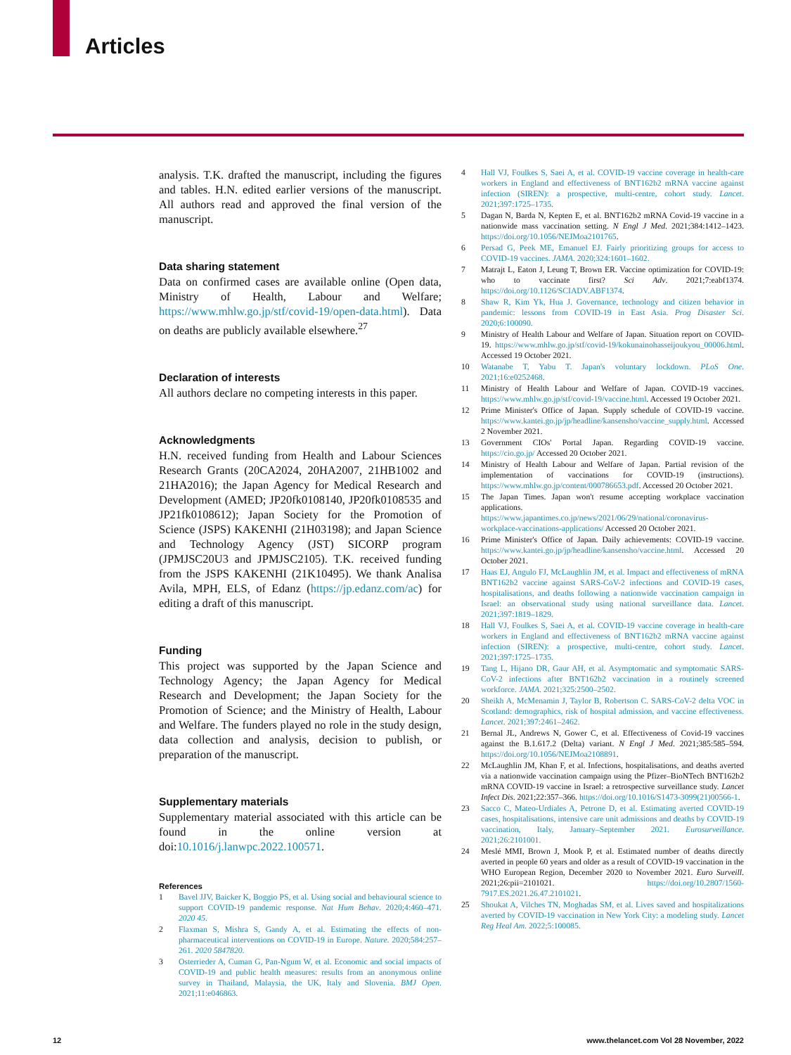Articles
analysis. T.K. drafted the manuscript, including the figures and tables. H.N. edited earlier versions of the manuscript. All authors read and approved the final version of the manuscript.
Data sharing statement
Data on confirmed cases are available online (Open data, Ministry of Health, Labour and Welfare; https://www.mhlw.go.jp/stf/covid-19/open-data.html). Data on deaths are publicly available elsewhere.<sup>27</sup>
Declaration of interests
All authors declare no competing interests in this paper.
Acknowledgments
H.N. received funding from Health and Labour Sciences Research Grants (20CA2024, 20HA2007, 21HB1002 and 21HA2016); the Japan Agency for Medical Research and Development (AMED; JP20fk0108140, JP20fk0108535 and JP21fk0108612); Japan Society for the Promotion of Science (JSPS) KAKENHI (21H03198); and Japan Science and Technology Agency (JST) SICORP program (JPMJSC20U3 and JPMJSC2105). T.K. received funding from the JSPS KAKENHI (21K10495). We thank Analisa Avila, MPH, ELS, of Edanz (https://jp.edanz.com/ac) for editing a draft of this manuscript.
Funding
This project was supported by the Japan Science and Technology Agency; the Japan Agency for Medical Research and Development; the Japan Society for the Promotion of Science; and the Ministry of Health, Labour and Welfare. The funders played no role in the study design, data collection and analysis, decision to publish, or preparation of the manuscript.
Supplementary materials
Supplementary material associated with this article can be found in the online version at doi:10.1016/j.lanwpc.2022.100571.
References
1 Bavel JJV, Baicker K, Boggio PS, et al. Using social and behavioural science to support COVID-19 pandemic response. Nat Hum Behav. 2020;4:460–471. 2020 45.
2 Flaxman S, Mishra S, Gandy A, et al. Estimating the effects of non-pharmaceutical interventions on COVID-19 in Europe. Nature. 2020;584:257–261. 2020 5847820.
3 Osterrieder A, Cuman G, Pan-Ngum W, et al. Economic and social impacts of COVID-19 and public health measures: results from an anonymous online survey in Thailand, Malaysia, the UK, Italy and Slovenia. BMJ Open. 2021;11:e046863.
4 Hall VJ, Foulkes S, Saei A, et al. COVID-19 vaccine coverage in health-care workers in England and effectiveness of BNT162b2 mRNA vaccine against infection (SIREN): a prospective, multi-centre, cohort study. Lancet. 2021;397:1725–1735.
5 Dagan N, Barda N, Kepten E, et al. BNT162b2 mRNA Covid-19 vaccine in a nationwide mass vaccination setting. N Engl J Med. 2021;384:1412–1423. https://doi.org/10.1056/NEJMoa2101765.
6 Persad G, Peek ME, Emanuel EJ. Fairly prioritizing groups for access to COVID-19 vaccines. JAMA. 2020;324:1601–1602.
7 Matrajt L, Eaton J, Leung T, Brown ER. Vaccine optimization for COVID-19: who to vaccinate first? Sci Adv. 2021;7:eabf1374. https://doi.org/10.1126/SCIADV.ABF1374.
8 Shaw R, Kim Yk, Hua J. Governance, technology and citizen behavior in pandemic: lessons from COVID-19 in East Asia. Prog Disaster Sci. 2020;6:100090.
9 Ministry of Health Labour and Welfare of Japan. Situation report on COVID-19. https://www.mhlw.go.jp/stf/covid-19/kokunainohasseijoukyou_00006.html. Accessed 19 October 2021.
10 Watanabe T, Yabu T. Japan's voluntary lockdown. PLoS One. 2021;16:e0252468.
11 Ministry of Health Labour and Welfare of Japan. COVID-19 vaccines. https://www.mhlw.go.jp/stf/covid-19/vaccine.html. Accessed 19 October 2021.
12 Prime Minister's Office of Japan. Supply schedule of COVID-19 vaccine. https://www.kantei.go.jp/jp/headline/kansensho/vaccine_supply.html. Accessed 2 November 2021.
13 Government CIOs' Portal Japan. Regarding COVID-19 vaccine. https://cio.go.jp/ Accessed 20 October 2021.
14 Ministry of Health Labour and Welfare of Japan. Partial revision of the implementation of vaccinations for COVID-19 (instructions). https://www.mhlw.go.jp/content/000786653.pdf. Accessed 20 October 2021.
15 The Japan Times. Japan won't resume accepting workplace vaccination applications. https://www.japantimes.co.jp/news/2021/06/29/national/coronavirus-workplace-vaccinations-applications/ Accessed 20 October 2021.
16 Prime Minister's Office of Japan. Daily achievements: COVID-19 vaccine. https://www.kantei.go.jp/jp/headline/kansensho/vaccine.html. Accessed 20 October 2021.
17 Haas EJ, Angulo FJ, McLaughlin JM, et al. Impact and effectiveness of mRNA BNT162b2 vaccine against SARS-CoV-2 infections and COVID-19 cases, hospitalisations, and deaths following a nationwide vaccination campaign in Israel: an observational study using national surveillance data. Lancet. 2021;397:1819–1829.
18 Hall VJ, Foulkes S, Saei A, et al. COVID-19 vaccine coverage in health-care workers in England and effectiveness of BNT162b2 mRNA vaccine against infection (SIREN): a prospective, multi-centre, cohort study. Lancet. 2021;397:1725–1735.
19 Tang L, Hijano DR, Gaur AH, et al. Asymptomatic and symptomatic SARS-CoV-2 infections after BNT162b2 vaccination in a routinely screened workforce. JAMA. 2021;325:2500–2502.
20 Sheikh A, McMenamin J, Taylor B, Robertson C. SARS-CoV-2 delta VOC in Scotland: demographics, risk of hospital admission, and vaccine effectiveness. Lancet. 2021;397:2461–2462.
21 Bernal JL, Andrews N, Gower C, et al. Effectiveness of Covid-19 vaccines against the B.1.617.2 (Delta) variant. N Engl J Med. 2021;385:585–594. https://doi.org/10.1056/NEJMoa2108891.
22 McLaughlin JM, Khan F, et al. Infections, hospitalisations, and deaths averted via a nationwide vaccination campaign using the Pfizer–BioNTech BNT162b2 mRNA COVID-19 vaccine in Israel: a retrospective surveillance study. Lancet Infect Dis. 2021;22:357–366. https://doi.org/10.1016/S1473-3099(21)00566-1.
23 Sacco C, Mateo-Urdiales A, Petrone D, et al. Estimating averted COVID-19 cases, hospitalisations, intensive care unit admissions and deaths by COVID-19 vaccination, Italy, January–September 2021. Eurosurveillance. 2021;26:2101001.
24 Meslé MMI, Brown J, Mook P, et al. Estimated number of deaths directly averted in people 60 years and older as a result of COVID-19 vaccination in the WHO European Region, December 2020 to November 2021. Euro Surveill. 2021;26:pii=2101021. https://doi.org/10.2807/1560-7917.ES.2021.26.47.2101021.
25 Shoukat A, Vilches TN, Moghadas SM, et al. Lives saved and hospitalizations averted by COVID-19 vaccination in New York City: a modeling study. Lancet Reg Heal Am. 2022;5:100085.
12 www.thelancet.com Vol 28 November, 2022